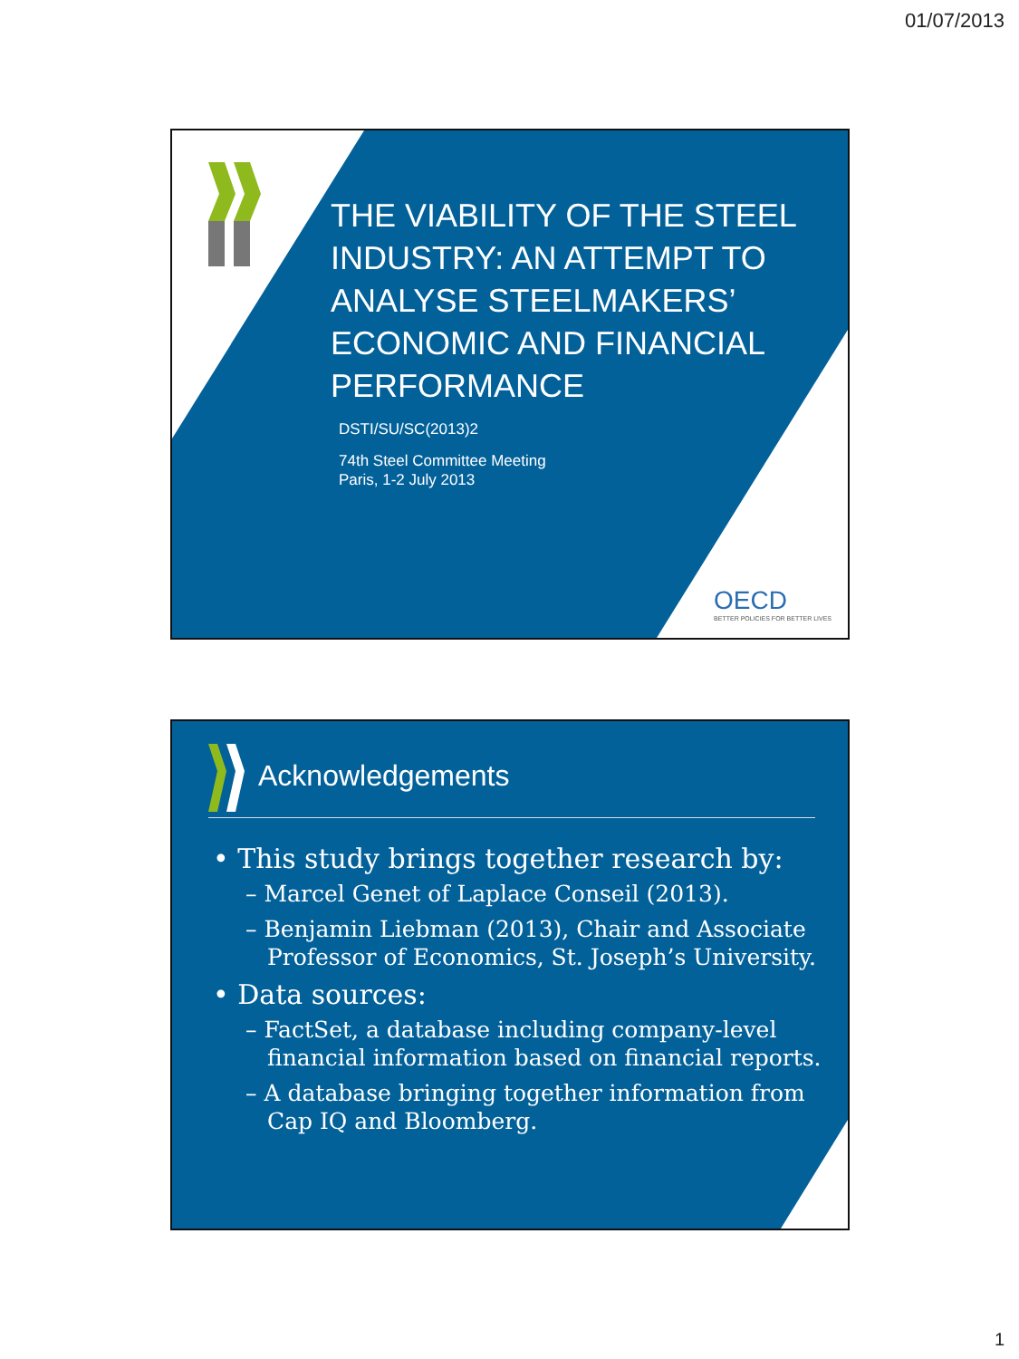01/07/2013
THE VIABILITY OF THE STEEL INDUSTRY: AN ATTEMPT TO ANALYSE STEELMAKERS’ ECONOMIC AND FINANCIAL PERFORMANCE
DSTI/SU/SC(2013)2
74th Steel Committee Meeting
Paris, 1-2 July 2013
OECD
BETTER POLICIES FOR BETTER LIVES
Acknowledgements
• This study brings together research by:
– Marcel Genet of Laplace Conseil (2013).
– Benjamin Liebman (2013), Chair and Associate Professor of Economics, St. Joseph’s University.
• Data sources:
– FactSet, a database including company-level financial information based on financial reports.
– A database bringing together information from Cap IQ and Bloomberg.
1